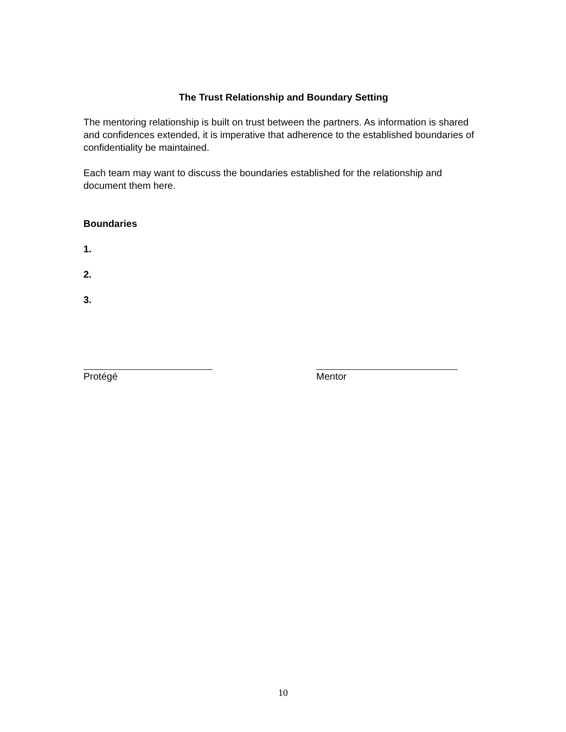The Trust Relationship and Boundary Setting
The mentoring relationship is built on trust between the partners. As information is shared and confidences extended, it is imperative that adherence to the established boundaries of confidentiality be maintained.
Each team may want to discuss the boundaries established for the relationship and document them here.
Boundaries
1.
2.
3.
Protégé Mentor
10